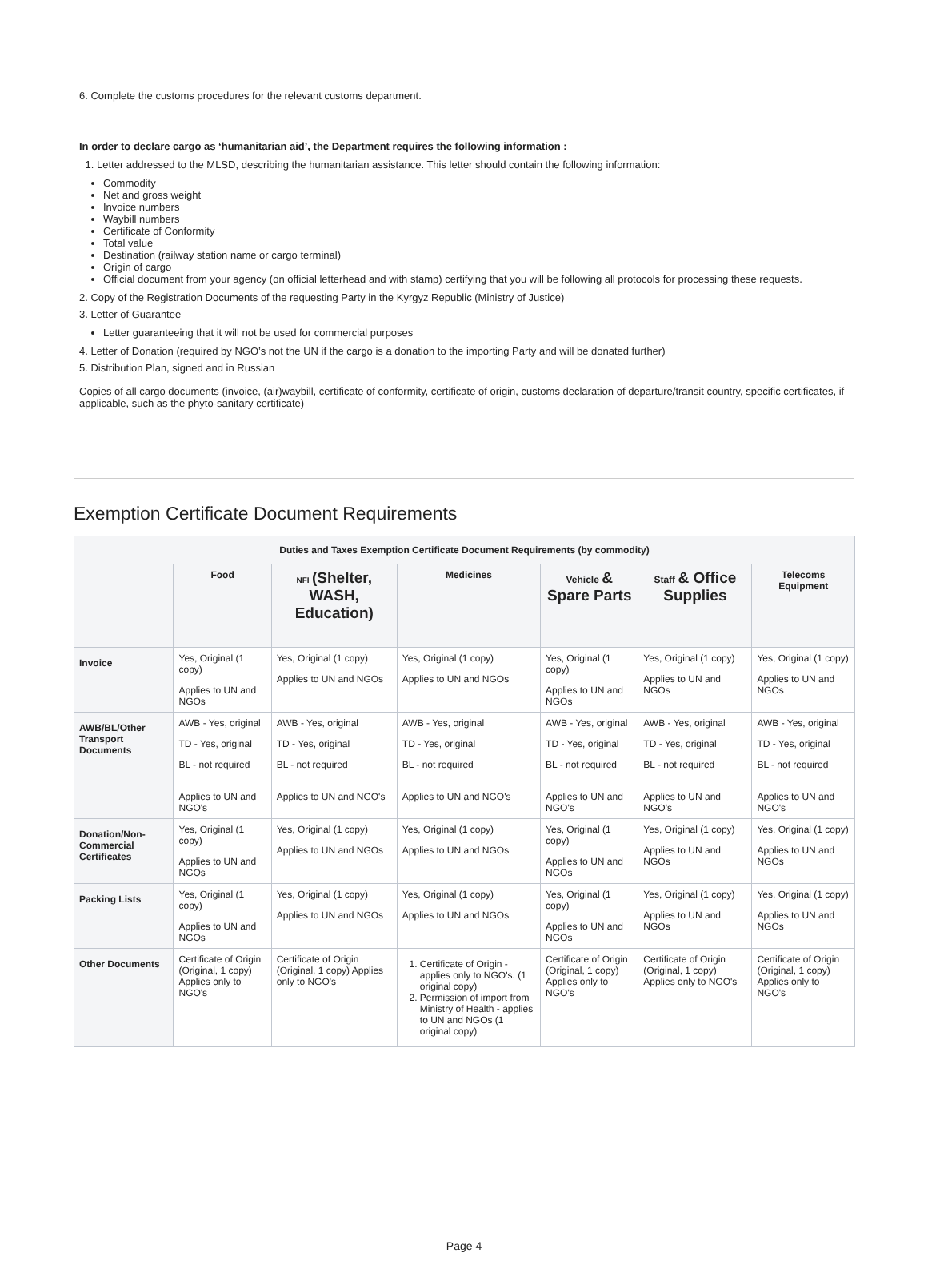6. Complete the customs procedures for the relevant customs department.
In order to declare cargo as ‘humanitarian aid’, the Department requires the following information :
1. Letter addressed to the MLSD, describing the humanitarian assistance. This letter should contain the following information:
Commodity
Net and gross weight
Invoice numbers
Waybill numbers
Certificate of Conformity
Total value
Destination (railway station name or cargo terminal)
Origin of cargo
Official document from your agency (on official letterhead and with stamp) certifying that you will be following all protocols for processing these requests.
2. Copy of the Registration Documents of the requesting Party in the Kyrgyz Republic (Ministry of Justice)
3. Letter of Guarantee
Letter guaranteeing that it will not be used for commercial purposes
4. Letter of Donation (required by NGO’s not the UN if the cargo is a donation to the importing Party and will be donated further)
5. Distribution Plan, signed and in Russian
Copies of all cargo documents (invoice, (air)waybill, certificate of conformity, certificate of origin, customs declaration of departure/transit country, specific certificates, if applicable, such as the phyto-sanitary certificate)
Exemption Certificate Document Requirements
| Duties and Taxes Exemption Certificate Document Requirements (by commodity) | | | | | | |
| --- | --- | --- | --- | --- | --- | --- |
| | Food | NFI (Shelter, WASH, Education) | Medicines | Vehicle & Spare Parts | Staff & Office Supplies | Telecoms Equipment |
| Invoice | Yes, Original (1 copy) Applies to UN and NGOs | Yes, Original (1 copy) Applies to UN and NGOs | Yes, Original (1 copy) Applies to UN and NGOs | Yes, Original (1 copy) Applies to UN and NGOs | Yes, Original (1 copy) Applies to UN and NGOs | Yes, Original (1 copy) Applies to UN and NGOs |
| AWB/BL/Other Transport Documents | AWB - Yes, original TD - Yes, original BL - not required Applies to UN and NGO's | AWB - Yes, original TD - Yes, original BL - not required Applies to UN and NGO's | AWB - Yes, original TD - Yes, original BL - not required Applies to UN and NGO's | AWB - Yes, original TD - Yes, original BL - not required Applies to UN and NGO's | AWB - Yes, original TD - Yes, original BL - not required Applies to UN and NGO's | AWB - Yes, original TD - Yes, original BL - not required Applies to UN and NGO's |
| Donation/Non-Commercial Certificates | Yes, Original (1 copy) Applies to UN and NGOs | Yes, Original (1 copy) Applies to UN and NGOs | Yes, Original (1 copy) Applies to UN and NGOs | Yes, Original (1 copy) Applies to UN and NGOs | Yes, Original (1 copy) Applies to UN and NGOs | Yes, Original (1 copy) Applies to UN and NGOs |
| Packing Lists | Yes, Original (1 copy) Applies to UN and NGOs | Yes, Original (1 copy) Applies to UN and NGOs | Yes, Original (1 copy) Applies to UN and NGOs | Yes, Original (1 copy) Applies to UN and NGOs | Yes, Original (1 copy) Applies to UN and NGOs | Yes, Original (1 copy) Applies to UN and NGOs |
| Other Documents | Certificate of Origin (Original, 1 copy) Applies only to NGO's | Certificate of Origin (Original, 1 copy) Applies only to NGO's | 1. Certificate of Origin - applies only to NGO's. (1 original copy) 2. Permission of import from Ministry of Health - applies to UN and NGOs (1 original copy) | Certificate of Origin (Original, 1 copy) Applies only to NGO's | Certificate of Origin (Original, 1 copy) Applies only to NGO's | Certificate of Origin (Original, 1 copy) Applies only to NGO's |
Page 4